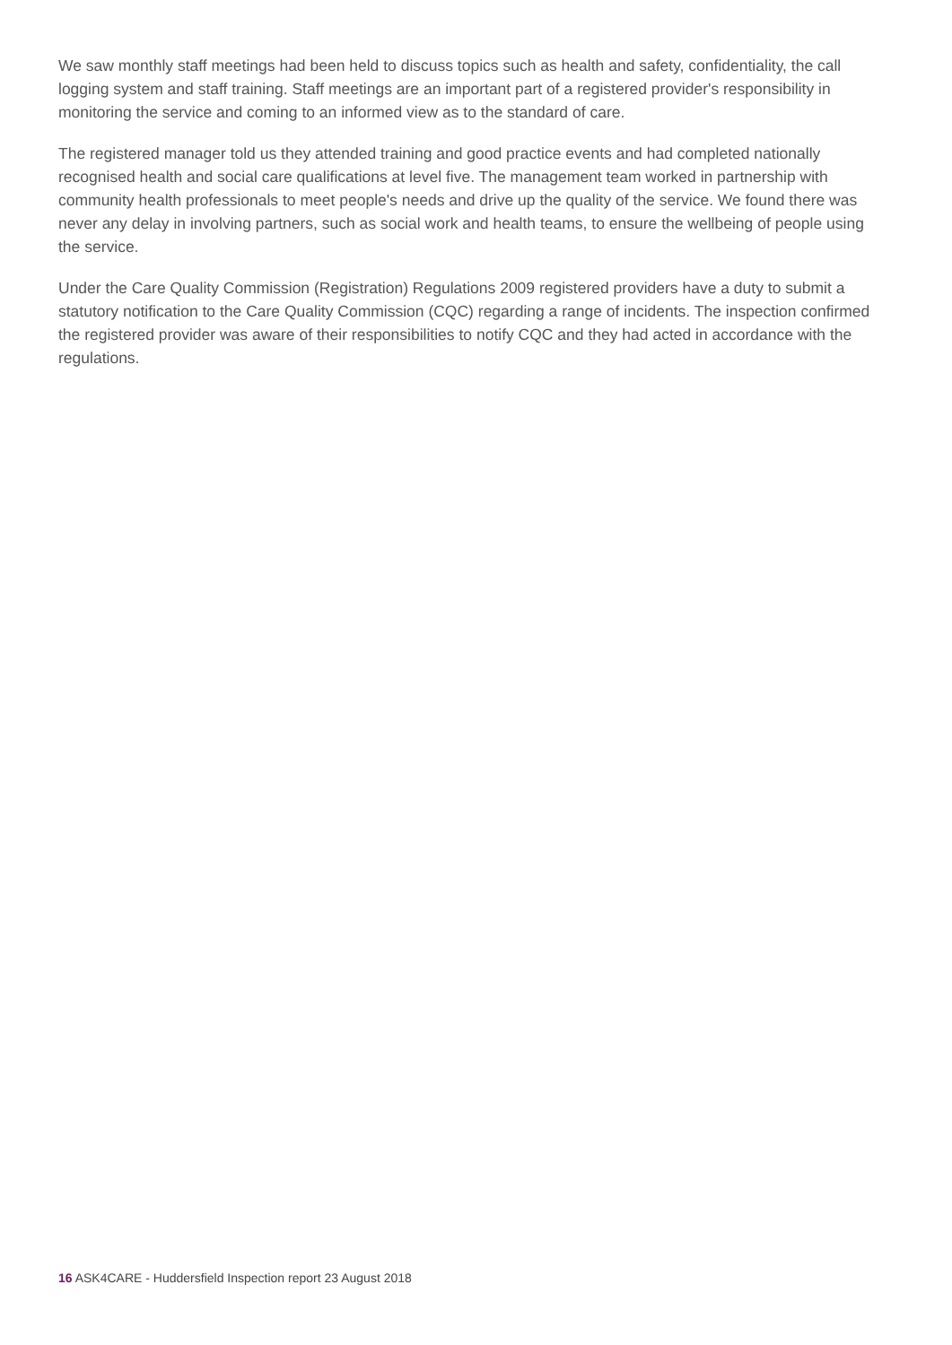We saw monthly staff meetings had been held to discuss topics such as health and safety, confidentiality, the call logging system and staff training. Staff meetings are an important part of a registered provider's responsibility in monitoring the service and coming to an informed view as to the standard of care.
The registered manager told us they attended training and good practice events and had completed nationally recognised health and social care qualifications at level five. The management team worked in partnership with community health professionals to meet people's needs and drive up the quality of the service. We found there was never any delay in involving partners, such as social work and health teams, to ensure the wellbeing of people using the service.
Under the Care Quality Commission (Registration) Regulations 2009 registered providers have a duty to submit a statutory notification to the Care Quality Commission (CQC) regarding a range of incidents. The inspection confirmed the registered provider was aware of their responsibilities to notify CQC and they had acted in accordance with the regulations.
16 ASK4CARE - Huddersfield Inspection report 23 August 2018